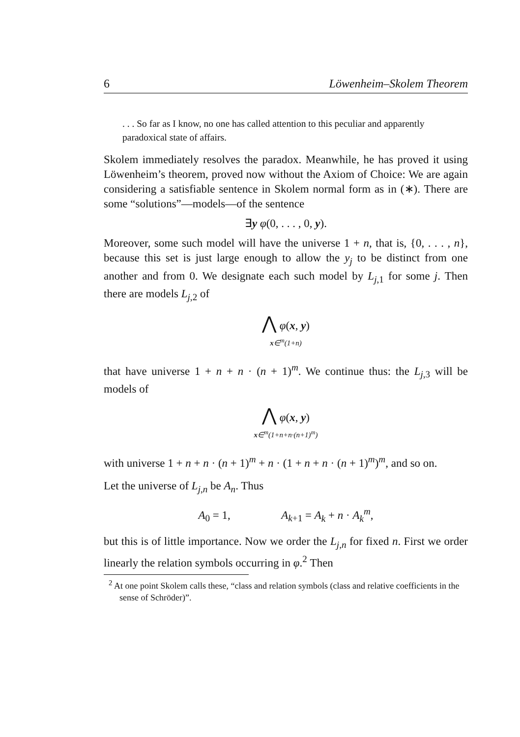6 Löwenheim–Skolem Theorem
. . . So far as I know, no one has called attention to this peculiar and apparently paradoxical state of affairs.
Skolem immediately resolves the paradox. Meanwhile, he has proved it using Löwenheim’s theorem, proved now without the Axiom of Choice: We are again considering a satisfiable sentence in Skolem normal form as in (∗). There are some “solutions”—models—of the sentence
∃y φ(0, . . . , 0, y).
Moreover, some such model will have the universe 1 + n, that is, {0, . . . , n}, because this set is just large enough to allow the y<sub>j</sub> to be distinct from one another and from 0. We designate each such model by L<sub>j,1</sub> for some j. Then there are models L<sub>j,2</sub> of
⋀ φ(x, y)
x∈<sup>m</sup>(1+n)
that have universe 1 + n + n · (n + 1)<sup>m</sup>. We continue thus: the L<sub>j,3</sub> will be models of
⋀ φ(x, y)
x∈<sup>m</sup>(1+n+n·(n+1)<sup>m</sup>)
with universe 1 + n + n · (n + 1)<sup>m</sup> + n · (1 + n + n · (n + 1)<sup>m</sup>)<sup>m</sup>, and so on.
Let the universe of L<sub>j,n</sub> be A<sub>n</sub>. Thus
A<sub>0</sub> = 1, A<sub>k+1</sub> = A<sub>k</sub> + n · A<sub>k</sub><sup>m</sup>,
but this is of little importance. Now we order the L<sub>j,n</sub> for fixed n. First we order linearly the relation symbols occurring in φ.<sup>2</sup> Then
<sup>2</sup> At one point Skolem calls these, “class and relation symbols (class and relative coefficients in the sense of Schröder)”.